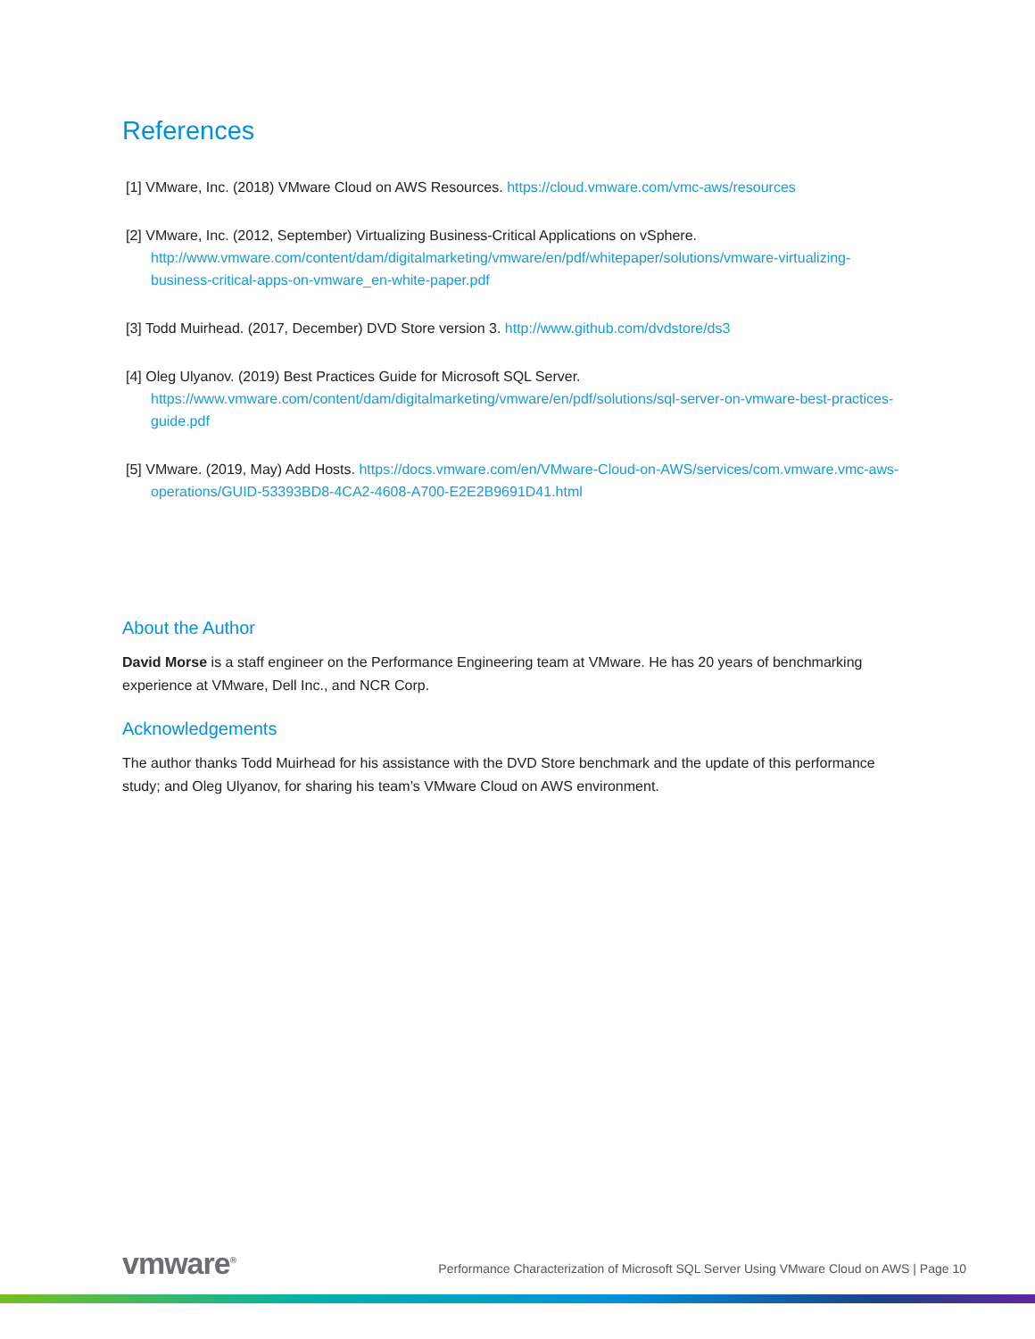References
[1] VMware, Inc. (2018) VMware Cloud on AWS Resources. https://cloud.vmware.com/vmc-aws/resources
[2] VMware, Inc. (2012, September) Virtualizing Business-Critical Applications on vSphere. http://www.vmware.com/content/dam/digitalmarketing/vmware/en/pdf/whitepaper/solutions/vmware-virtualizing-business-critical-apps-on-vmware_en-white-paper.pdf
[3] Todd Muirhead. (2017, December) DVD Store version 3. http://www.github.com/dvdstore/ds3
[4] Oleg Ulyanov. (2019) Best Practices Guide for Microsoft SQL Server. https://www.vmware.com/content/dam/digitalmarketing/vmware/en/pdf/solutions/sql-server-on-vmware-best-practices-guide.pdf
[5] VMware. (2019, May) Add Hosts. https://docs.vmware.com/en/VMware-Cloud-on-AWS/services/com.vmware.vmc-aws-operations/GUID-53393BD8-4CA2-4608-A700-E2E2B9691D41.html
About the Author
David Morse is a staff engineer on the Performance Engineering team at VMware. He has 20 years of benchmarking experience at VMware, Dell Inc., and NCR Corp.
Acknowledgements
The author thanks Todd Muirhead for his assistance with the DVD Store benchmark and the update of this performance study; and Oleg Ulyanov, for sharing his team’s VMware Cloud on AWS environment.
vmware<sup>®</sup>
Performance Characterization of Microsoft SQL Server Using VMware Cloud on AWS | Page 10